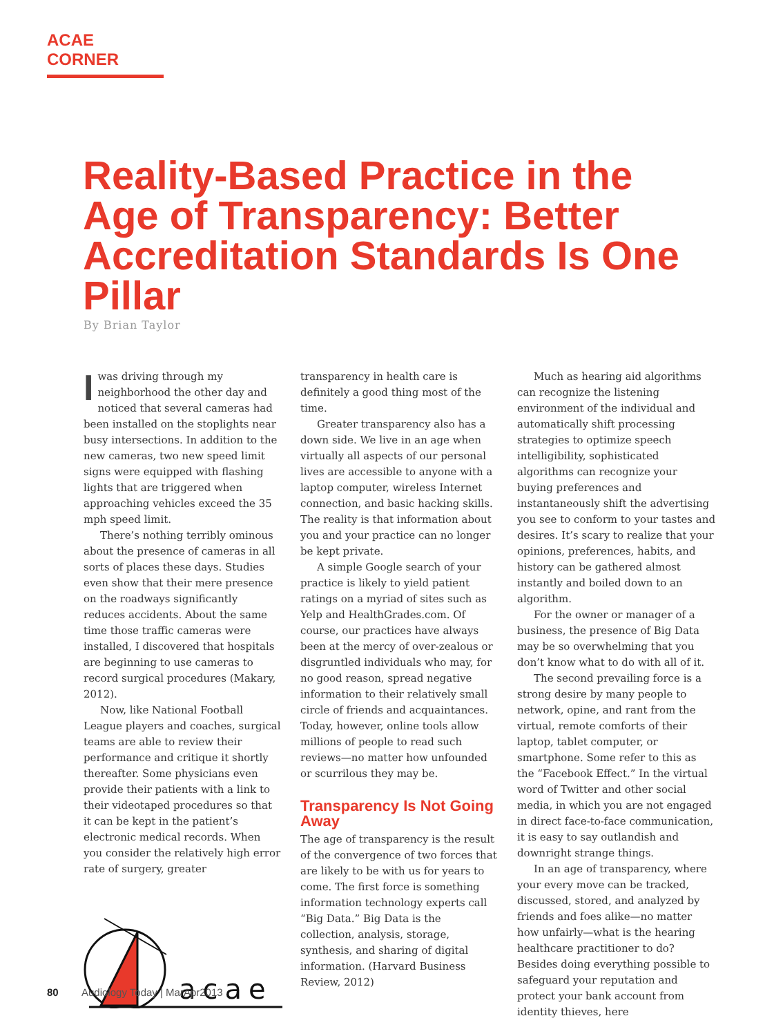ACAE CORNER
Reality-Based Practice in the Age of Transparency: Better Accreditation Standards Is One Pillar
By Brian Taylor
Iwas driving through my neighborhood the other day and noticed that several cameras had been installed on the stoplights near busy intersections. In addition to the new cameras, two new speed limit signs were equipped with flashing lights that are triggered when approaching vehicles exceed the 35 mph speed limit.
There’s nothing terribly ominous about the presence of cameras in all sorts of places these days. Studies even show that their mere presence on the roadways significantly reduces accidents. About the same time those traffic cameras were installed, I discovered that hospitals are beginning to use cameras to record surgical procedures (Makary, 2012).
Now, like National Football League players and coaches, surgical teams are able to review their performance and critique it shortly thereafter. Some physicians even provide their patients with a link to their videotaped procedures so that it can be kept in the patient’s electronic medical records. When you consider the relatively high error rate of surgery, greater
acae
transparency in health care is definitely a good thing most of the time.
Greater transparency also has a down side. We live in an age when virtually all aspects of our personal lives are accessible to anyone with a laptop computer, wireless Internet connection, and basic hacking skills. The reality is that information about you and your practice can no longer be kept private.
A simple Google search of your practice is likely to yield patient ratings on a myriad of sites such as Yelp and HealthGrades.com. Of course, our practices have always been at the mercy of over-zealous or disgruntled individuals who may, for no good reason, spread negative information to their relatively small circle of friends and acquaintances. Today, however, online tools allow millions of people to read such reviews—no matter how unfounded or scurrilous they may be.
Transparency Is Not Going Away
The age of transparency is the result of the convergence of two forces that are likely to be with us for years to come. The first force is something information technology experts call “Big Data.” Big Data is the collection, analysis, storage, synthesis, and sharing of digital information. (Harvard Business Review, 2012)
Much as hearing aid algorithms can recognize the listening environment of the individual and automatically shift processing strategies to optimize speech intelligibility, sophisticated algorithms can recognize your buying preferences and instantaneously shift the advertising you see to conform to your tastes and desires. It’s scary to realize that your opinions, preferences, habits, and history can be gathered almost instantly and boiled down to an algorithm.
For the owner or manager of a business, the presence of Big Data may be so overwhelming that you don’t know what to do with all of it.
The second prevailing force is a strong desire by many people to network, opine, and rant from the virtual, remote comforts of their laptop, tablet computer, or smartphone. Some refer to this as the “Facebook Effect.” In the virtual word of Twitter and other social media, in which you are not engaged in direct face-to-face communication, it is easy to say outlandish and downright strange things.
In an age of transparency, where your every move can be tracked, discussed, stored, and analyzed by friends and foes alike—no matter how unfairly—what is the hearing healthcare practitioner to do? Besides doing everything possible to safeguard your reputation and protect your bank account from identity thieves, here
80 Audiology Today | MarApr2013